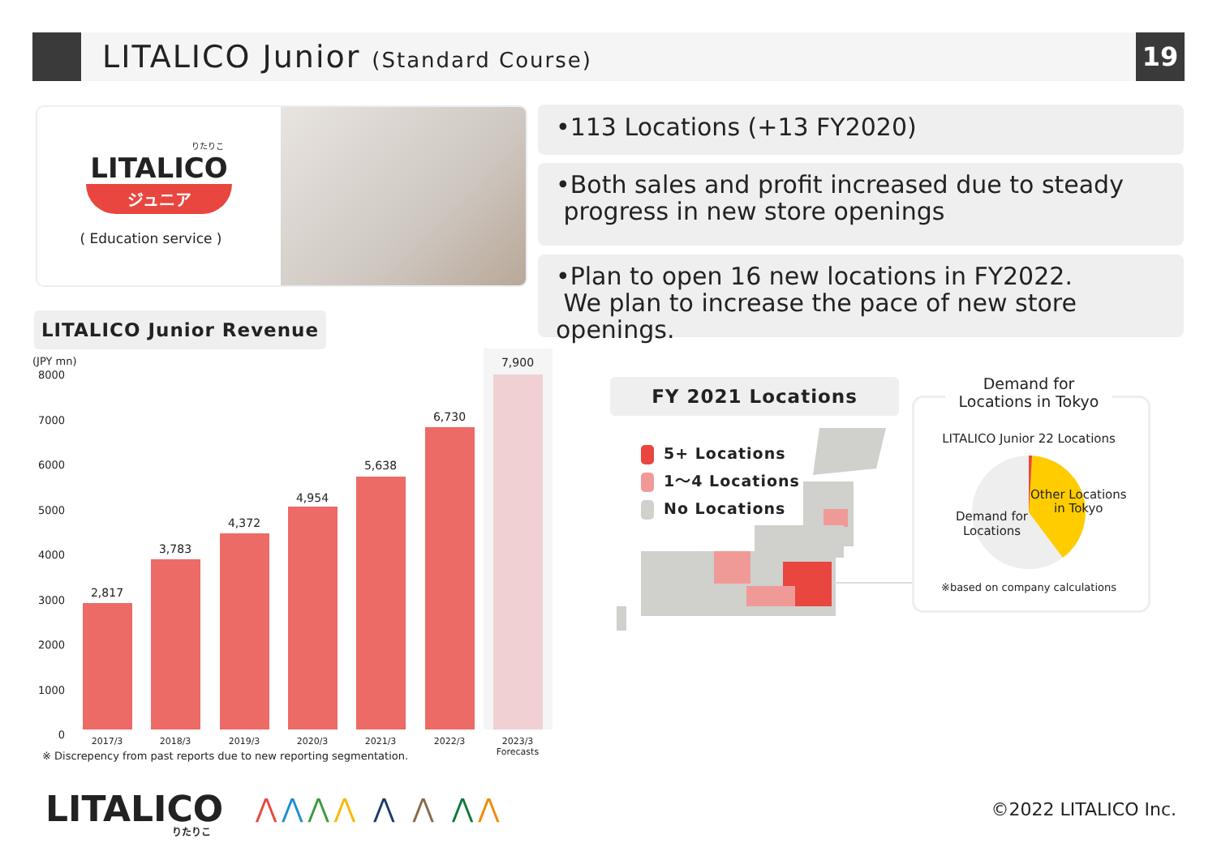LITALICO Junior (Standard Course)
19
りたりこ
LITALICO
ジュニア
( Education service )
•113 Locations (+13 FY2020)
•Both sales and profit increased due to steady
progress in new store openings
•Plan to open 16 new locations in FY2022.
We plan to increase the pace of new store openings.
LITALICO Junior Revenue
(JPY mn)
8000
7000
6000
5000
4000
3000
2000
1000
0
2,817
3,783
4,372
4,954
5,638
6,730
7,900
2017/3 2018/3 2019/3 2020/3 2021/3 2022/3
2023/3
Forecasts
※ Discrepency from past reports due to new reporting segmentation.
FY 2021 Locations
5+ Locations
1～4 Locations
No Locations
Demand for
Locations in Tokyo
LITALICO Junior 22 Locations
Other Locations
in Tokyo
Demand for
Locations
※based on company calculations
LITALICO りたりこ
⋀⋀⋀⋀ ⋀ ⋀ ⋀⋀ ©2022 LITALICO Inc.